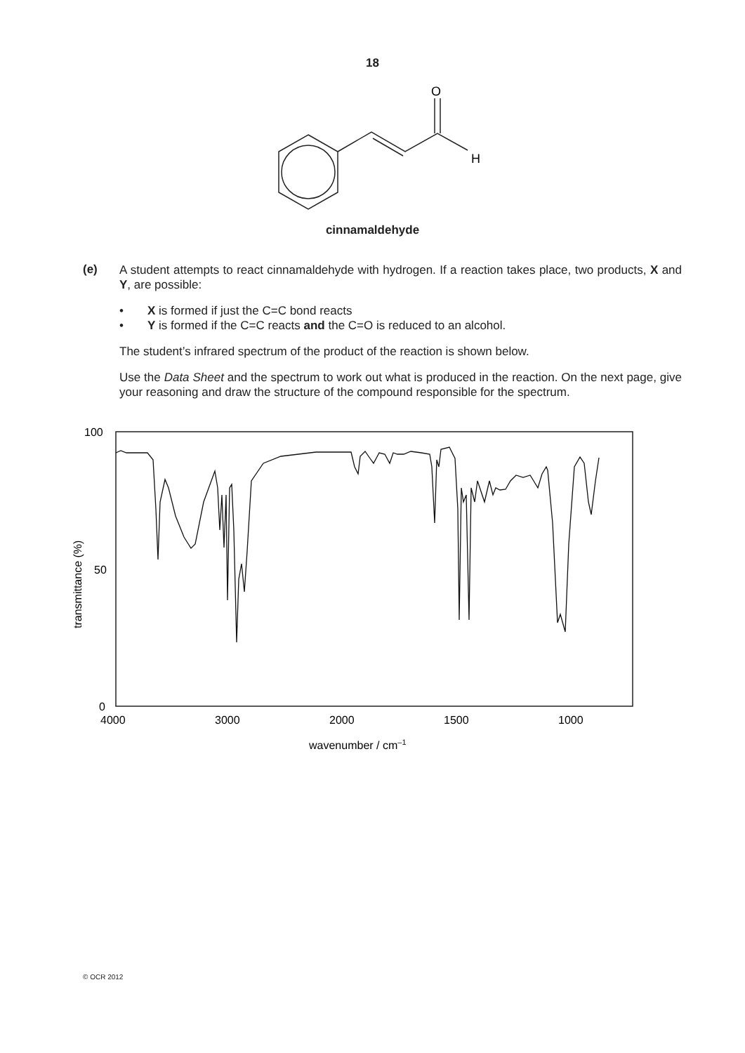18
O
H
cinnamaldehyde
(e)
A student attempts to react cinnamaldehyde with hydrogen. If a reaction takes place, two products, X and Y, are possible:
• X is formed if just the C=C bond reacts
• Y is formed if the C=C reacts and the C=O is reduced to an alcohol.
The student’s infrared spectrum of the product of the reaction is shown below.
Use the Data Sheet and the spectrum to work out what is produced in the reaction. On the next page, give your reasoning and draw the structure of the compound responsible for the spectrum.
100
50
0
4000
3000
2000
1500
1000
wavenumber / cm–1
transmittance (%)
© OCR 2012